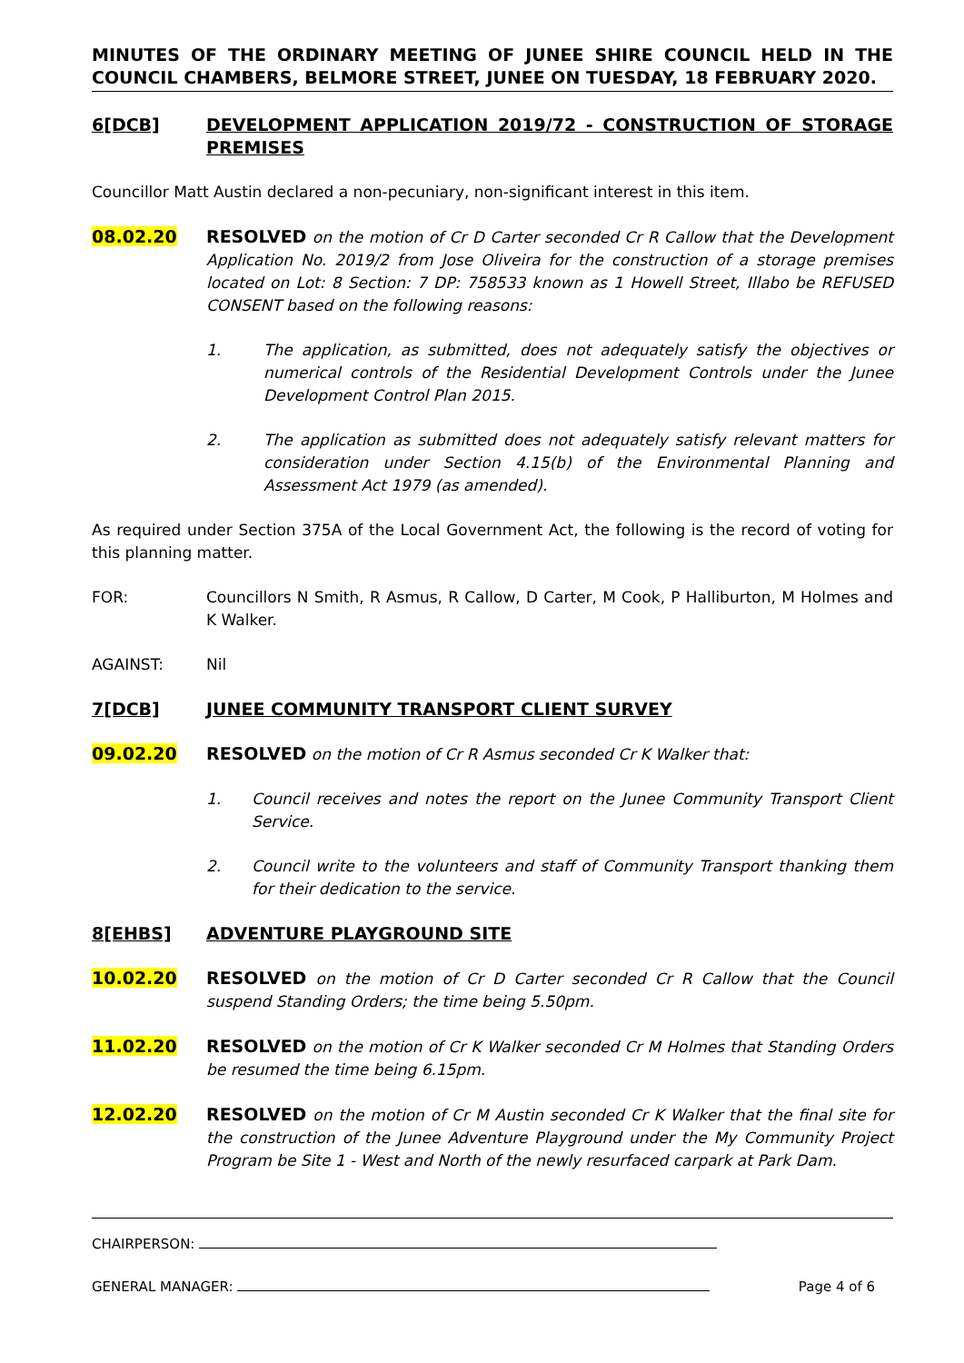MINUTES OF THE ORDINARY MEETING OF JUNEE SHIRE COUNCIL HELD IN THE COUNCIL CHAMBERS, BELMORE STREET, JUNEE ON TUESDAY, 18 FEBRUARY 2020.
6[DCB] DEVELOPMENT APPLICATION 2019/72 - CONSTRUCTION OF STORAGE PREMISES
Councillor Matt Austin declared a non-pecuniary, non-significant interest in this item.
08.02.20 RESOLVED on the motion of Cr D Carter seconded Cr R Callow that the Development Application No. 2019/2 from Jose Oliveira for the construction of a storage premises located on Lot: 8 Section: 7 DP: 758533 known as 1 Howell Street, Illabo be REFUSED CONSENT based on the following reasons:
1. The application, as submitted, does not adequately satisfy the objectives or numerical controls of the Residential Development Controls under the Junee Development Control Plan 2015.
2. The application as submitted does not adequately satisfy relevant matters for consideration under Section 4.15(b) of the Environmental Planning and Assessment Act 1979 (as amended).
As required under Section 375A of the Local Government Act, the following is the record of voting for this planning matter.
FOR: Councillors N Smith, R Asmus, R Callow, D Carter, M Cook, P Halliburton, M Holmes and K Walker.
AGAINST: Nil
7[DCB] JUNEE COMMUNITY TRANSPORT CLIENT SURVEY
09.02.20 RESOLVED on the motion of Cr R Asmus seconded Cr K Walker that:
1. Council receives and notes the report on the Junee Community Transport Client Service.
2. Council write to the volunteers and staff of Community Transport thanking them for their dedication to the service.
8[EHBS] ADVENTURE PLAYGROUND SITE
10.02.20 RESOLVED on the motion of Cr D Carter seconded Cr R Callow that the Council suspend Standing Orders; the time being 5.50pm.
11.02.20 RESOLVED on the motion of Cr K Walker seconded Cr M Holmes that Standing Orders be resumed the time being 6.15pm.
12.02.20 RESOLVED on the motion of Cr M Austin seconded Cr K Walker that the final site for the construction of the Junee Adventure Playground under the My Community Project Program be Site 1 - West and North of the newly resurfaced carpark at Park Dam.
CHAIRPERSON:
GENERAL MANAGER: Page 4 of 6